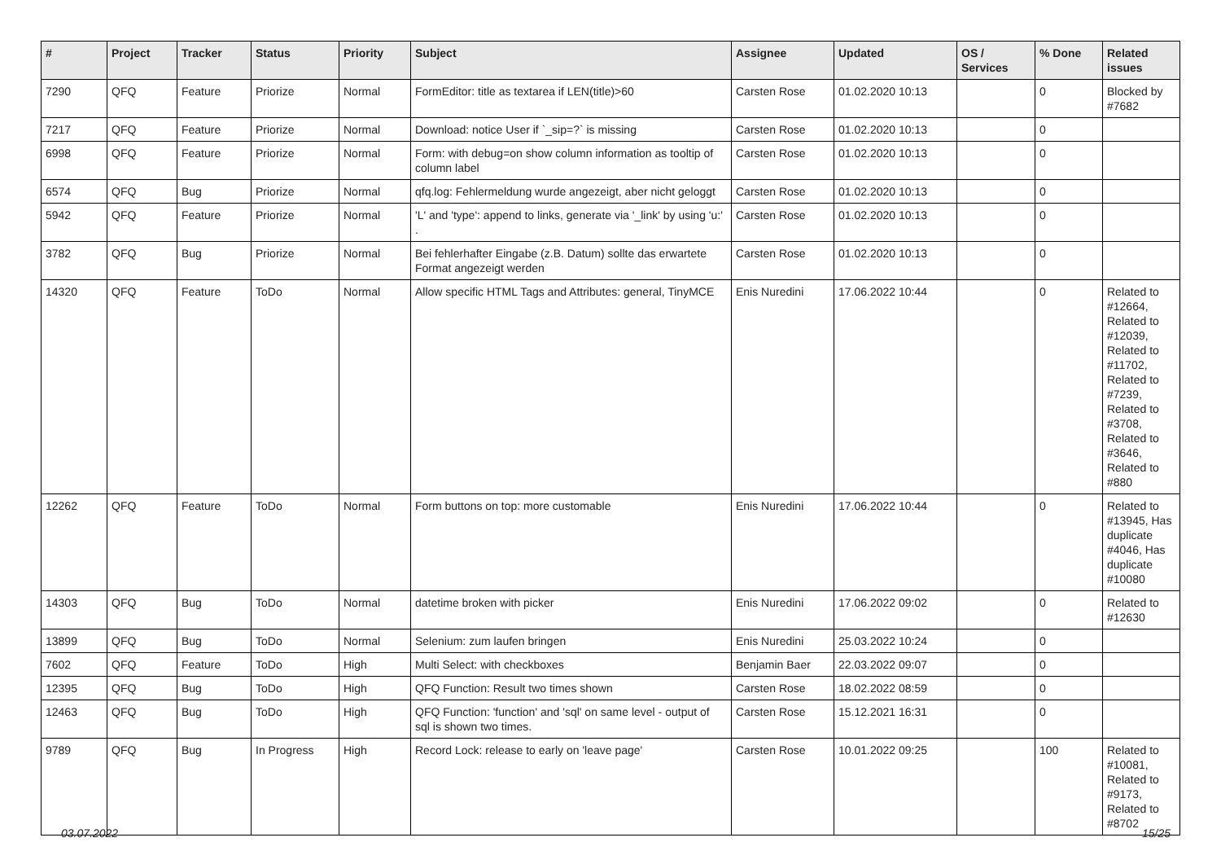| # | Project | Tracker | Status | Priority | Subject | Assignee | Updated | OS / Services | % Done | Related issues |
| --- | --- | --- | --- | --- | --- | --- | --- | --- | --- | --- |
| 7290 | QFQ | Feature | Priorize | Normal | FormEditor: title as textarea if LEN(title)>60 | Carsten Rose | 01.02.2020 10:13 | | 0 | Blocked by #7682 |
| 7217 | QFQ | Feature | Priorize | Normal | Download: notice User if `_sip=?` is missing | Carsten Rose | 01.02.2020 10:13 | | 0 | |
| 6998 | QFQ | Feature | Priorize | Normal | Form: with debug=on show column information as tooltip of column label | Carsten Rose | 01.02.2020 10:13 | | 0 | |
| 6574 | QFQ | Bug | Priorize | Normal | qfq.log: Fehlermeldung wurde angezeigt, aber nicht geloggt | Carsten Rose | 01.02.2020 10:13 | | 0 | |
| 5942 | QFQ | Feature | Priorize | Normal | 'L' and 'type': append to links, generate via '_link' by using 'u:' . | Carsten Rose | 01.02.2020 10:13 | | 0 | |
| 3782 | QFQ | Bug | Priorize | Normal | Bei fehlerhafter Eingabe (z.B. Datum) sollte das erwartete Format angezeigt werden | Carsten Rose | 01.02.2020 10:13 | | 0 | |
| 14320 | QFQ | Feature | ToDo | Normal | Allow specific HTML Tags and Attributes: general, TinyMCE | Enis Nuredini | 17.06.2022 10:44 | | 0 | Related to #12664, Related to #12039, Related to #11702, Related to #7239, Related to #3708, Related to #3646, Related to #880 |
| 12262 | QFQ | Feature | ToDo | Normal | Form buttons on top: more customable | Enis Nuredini | 17.06.2022 10:44 | | 0 | Related to #13945, Has duplicate #4046, Has duplicate #10080 |
| 14303 | QFQ | Bug | ToDo | Normal | datetime broken with picker | Enis Nuredini | 17.06.2022 09:02 | | 0 | Related to #12630 |
| 13899 | QFQ | Bug | ToDo | Normal | Selenium: zum laufen bringen | Enis Nuredini | 25.03.2022 10:24 | | 0 | |
| 7602 | QFQ | Feature | ToDo | High | Multi Select: with checkboxes | Benjamin Baer | 22.03.2022 09:07 | | 0 | |
| 12395 | QFQ | Bug | ToDo | High | QFQ Function: Result two times shown | Carsten Rose | 18.02.2022 08:59 | | 0 | |
| 12463 | QFQ | Bug | ToDo | High | QFQ Function: 'function' and 'sql' on same level - output of sql is shown two times. | Carsten Rose | 15.12.2021 16:31 | | 0 | |
| 9789 | QFQ | Bug | In Progress | High | Record Lock: release to early on 'leave page' | Carsten Rose | 10.01.2022 09:25 | | 100 | Related to #10081, Related to #9173, Related to #8702 |
03.07.2022 15/25